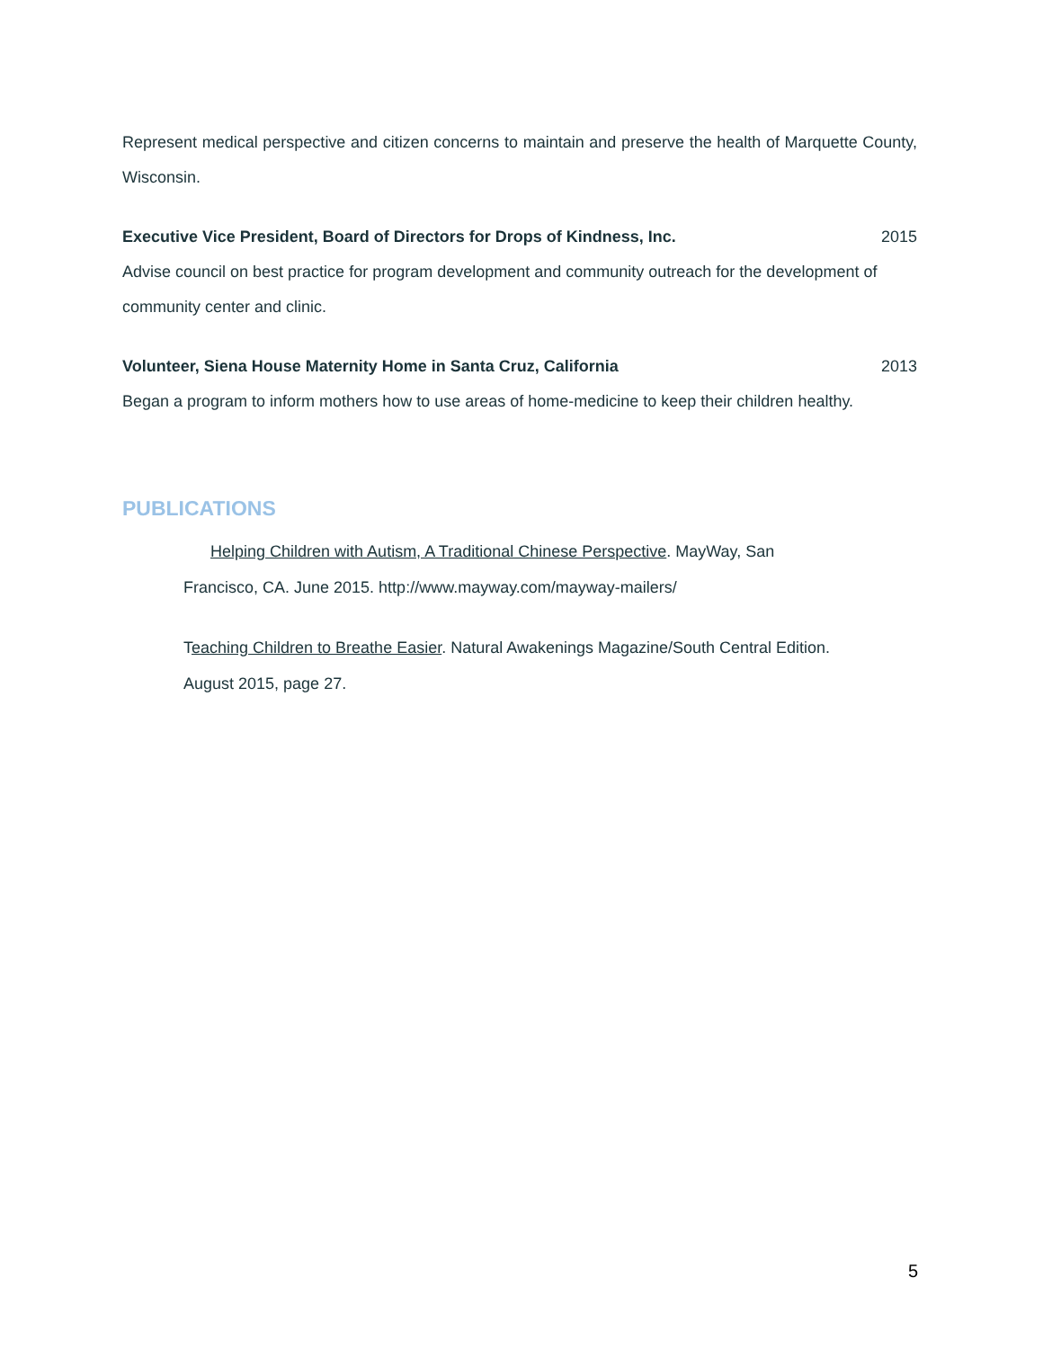Represent medical perspective and citizen concerns to maintain and preserve the health of Marquette County, Wisconsin.
Executive Vice President, Board of Directors for Drops of Kindness, Inc. 2015
Advise council on best practice for program development and community outreach for the development of community center and clinic.
Volunteer, Siena House Maternity Home in Santa Cruz, California 2013
Began a program to inform mothers how to use areas of home-medicine to keep their children healthy.
PUBLICATIONS
Helping Children with Autism, A Traditional Chinese Perspective. MayWay, San
Francisco, CA. June 2015. http://www.mayway.com/mayway-mailers/
Teaching Children to Breathe Easier. Natural Awakenings Magazine/South Central Edition.
August 2015, page 27.
5